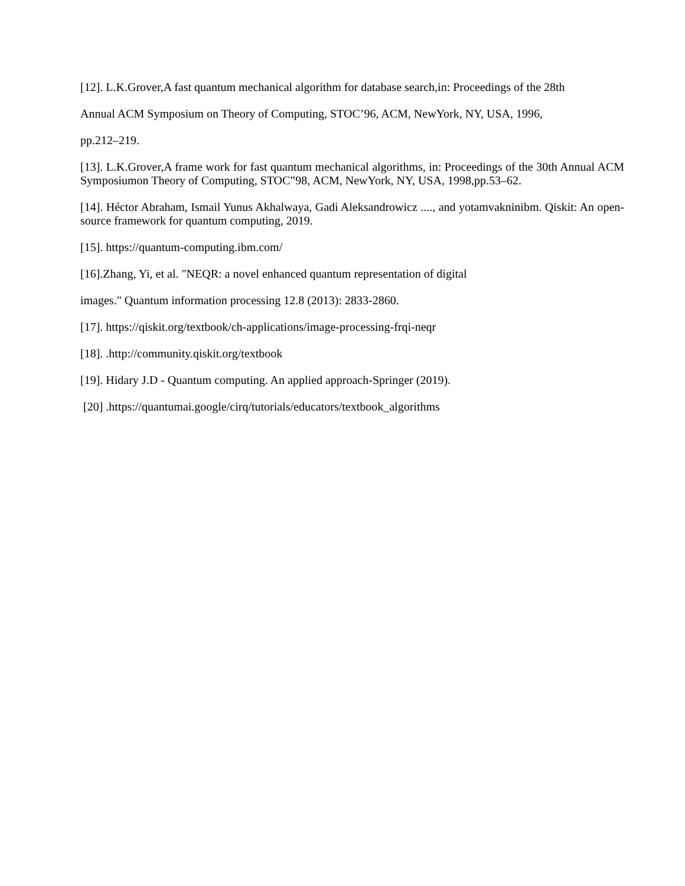[12]. L.K.Grover,A fast quantum mechanical algorithm for database search,in: Proceedings of the 28th
Annual ACM Symposium on Theory of Computing, STOC’96, ACM, NewYork, NY, USA, 1996,
pp.212–219.
[13]. L.K.Grover,A frame work for fast quantum mechanical algorithms, in: Proceedings of the 30th Annual ACM Symposiumon Theory of Computing, STOC‟98, ACM, NewYork, NY, USA, 1998,pp.53–62.
[14]. Héctor Abraham, Ismail Yunus Akhalwaya, Gadi Aleksandrowicz ...., and yotamvakninibm. Qiskit: An open-source framework for quantum computing, 2019.
[15]. https://quantum-computing.ibm.com/
[16].Zhang, Yi, et al. "NEQR: a novel enhanced quantum representation of digital
images." Quantum information processing 12.8 (2013): 2833-2860.
[17]. https://qiskit.org/textbook/ch-applications/image-processing-frqi-neqr
[18]. .http://community.qiskit.org/textbook
[19]. Hidary J.D - Quantum computing. An applied approach-Springer (2019).
[20] .https://quantumai.google/cirq/tutorials/educators/textbook_algorithms